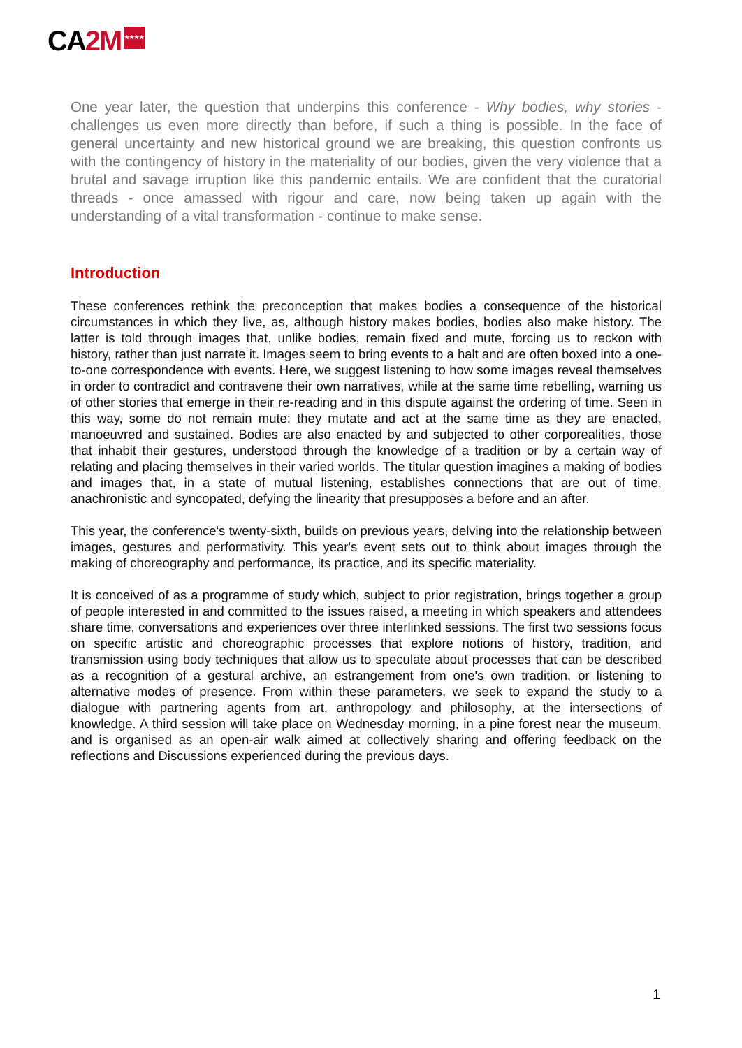CA2M ★★★★
One year later, the question that underpins this conference - Why bodies, why stories - challenges us even more directly than before, if such a thing is possible. In the face of general uncertainty and new historical ground we are breaking, this question confronts us with the contingency of history in the materiality of our bodies, given the very violence that a brutal and savage irruption like this pandemic entails. We are confident that the curatorial threads - once amassed with rigour and care, now being taken up again with the understanding of a vital transformation - continue to make sense.
Introduction
These conferences rethink the preconception that makes bodies a consequence of the historical circumstances in which they live, as, although history makes bodies, bodies also make history. The latter is told through images that, unlike bodies, remain fixed and mute, forcing us to reckon with history, rather than just narrate it. Images seem to bring events to a halt and are often boxed into a one-to-one correspondence with events. Here, we suggest listening to how some images reveal themselves in order to contradict and contravene their own narratives, while at the same time rebelling, warning us of other stories that emerge in their re-reading and in this dispute against the ordering of time. Seen in this way, some do not remain mute: they mutate and act at the same time as they are enacted, manoeuvred and sustained. Bodies are also enacted by and subjected to other corporealities, those that inhabit their gestures, understood through the knowledge of a tradition or by a certain way of relating and placing themselves in their varied worlds. The titular question imagines a making of bodies and images that, in a state of mutual listening, establishes connections that are out of time, anachronistic and syncopated, defying the linearity that presupposes a before and an after.
This year, the conference's twenty-sixth, builds on previous years, delving into the relationship between images, gestures and performativity. This year's event sets out to think about images through the making of choreography and performance, its practice, and its specific materiality.
It is conceived of as a programme of study which, subject to prior registration, brings together a group of people interested in and committed to the issues raised, a meeting in which speakers and attendees share time, conversations and experiences over three interlinked sessions. The first two sessions focus on specific artistic and choreographic processes that explore notions of history, tradition, and transmission using body techniques that allow us to speculate about processes that can be described as a recognition of a gestural archive, an estrangement from one's own tradition, or listening to alternative modes of presence. From within these parameters, we seek to expand the study to a dialogue with partnering agents from art, anthropology and philosophy, at the intersections of knowledge. A third session will take place on Wednesday morning, in a pine forest near the museum, and is organised as an open-air walk aimed at collectively sharing and offering feedback on the reflections and Discussions experienced during the previous days.
1